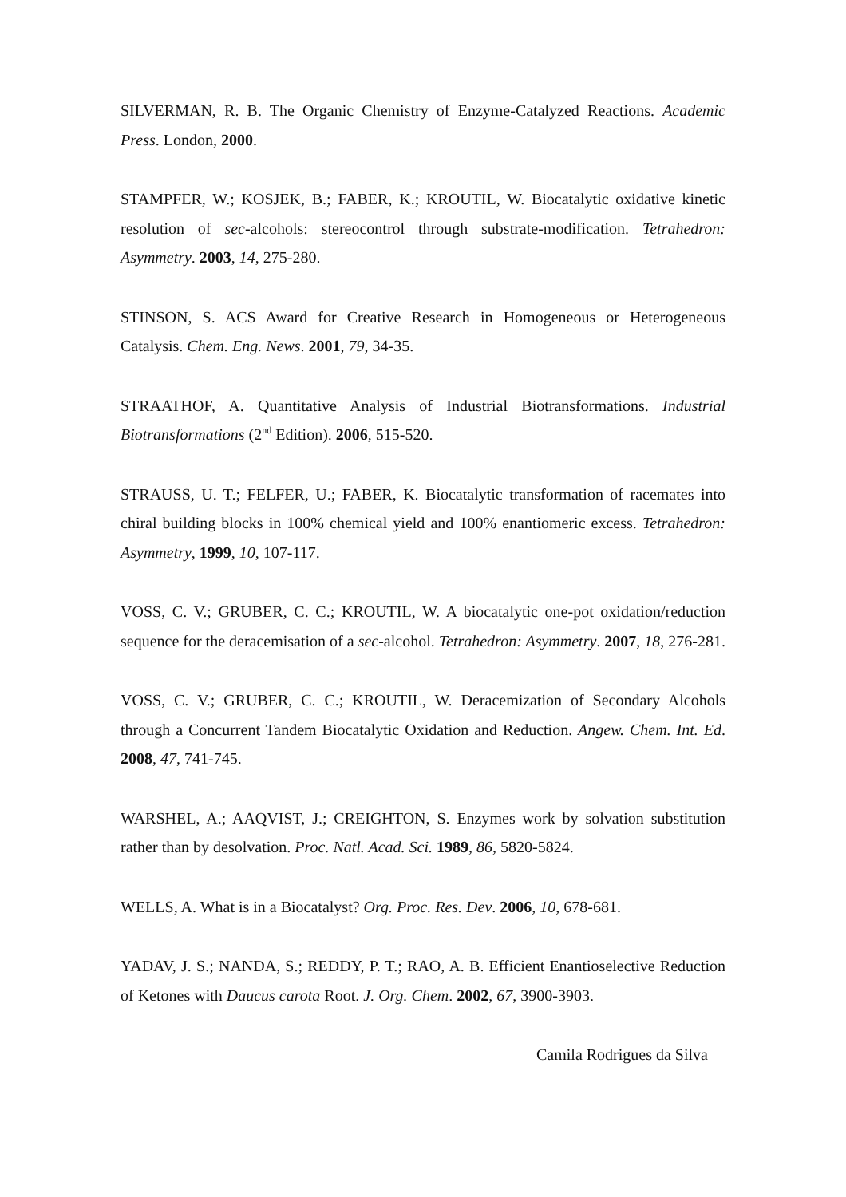SILVERMAN, R. B. The Organic Chemistry of Enzyme-Catalyzed Reactions. Academic Press. London, 2000.
STAMPFER, W.; KOSJEK, B.; FABER, K.; KROUTIL, W. Biocatalytic oxidative kinetic resolution of sec-alcohols: stereocontrol through substrate-modification. Tetrahedron: Asymmetry. 2003, 14, 275-280.
STINSON, S. ACS Award for Creative Research in Homogeneous or Heterogeneous Catalysis. Chem. Eng. News. 2001, 79, 34-35.
STRAATHOF, A. Quantitative Analysis of Industrial Biotransformations. Industrial Biotransformations (2<sup>nd</sup> Edition). 2006, 515-520.
STRAUSS, U. T.; FELFER, U.; FABER, K. Biocatalytic transformation of racemates into chiral building blocks in 100% chemical yield and 100% enantiomeric excess. Tetrahedron: Asymmetry, 1999, 10, 107-117.
VOSS, C. V.; GRUBER, C. C.; KROUTIL, W. A biocatalytic one-pot oxidation/reduction sequence for the deracemisation of a sec-alcohol. Tetrahedron: Asymmetry. 2007, 18, 276-281.
VOSS, C. V.; GRUBER, C. C.; KROUTIL, W. Deracemization of Secondary Alcohols through a Concurrent Tandem Biocatalytic Oxidation and Reduction. Angew. Chem. Int. Ed. 2008, 47, 741-745.
WARSHEL, A.; AAQVIST, J.; CREIGHTON, S. Enzymes work by solvation substitution rather than by desolvation. Proc. Natl. Acad. Sci. 1989, 86, 5820-5824.
WELLS, A. What is in a Biocatalyst? Org. Proc. Res. Dev. 2006, 10, 678-681.
YADAV, J. S.; NANDA, S.; REDDY, P. T.; RAO, A. B. Efficient Enantioselective Reduction of Ketones with Daucus carota Root. J. Org. Chem. 2002, 67, 3900-3903.
Camila Rodrigues da Silva